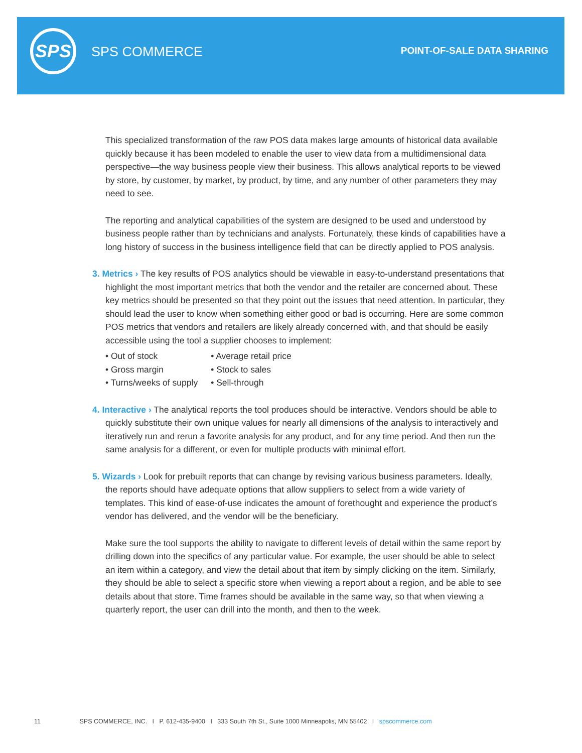SPS
SPS COMMERCE POINT-OF-SALE DATA SHARING
This specialized transformation of the raw POS data makes large amounts of historical data available quickly because it has been modeled to enable the user to view data from a multidimensional data perspective—the way business people view their business. This allows analytical reports to be viewed by store, by customer, by market, by product, by time, and any number of other parameters they may need to see.
The reporting and analytical capabilities of the system are designed to be used and understood by business people rather than by technicians and analysts. Fortunately, these kinds of capabilities have a long history of success in the business intelligence field that can be directly applied to POS analysis.
3. Metrics › The key results of POS analytics should be viewable in easy-to-understand presentations that highlight the most important metrics that both the vendor and the retailer are concerned about. These key metrics should be presented so that they point out the issues that need attention. In particular, they should lead the user to know when something either good or bad is occurring. Here are some common POS metrics that vendors and retailers are likely already concerned with, and that should be easily accessible using the tool a supplier chooses to implement:
• Out of stock
• Gross margin
• Turns/weeks of supply
• Average retail price
• Stock to sales
• Sell-through
4. Interactive › The analytical reports the tool produces should be interactive. Vendors should be able to quickly substitute their own unique values for nearly all dimensions of the analysis to interactively and iteratively run and rerun a favorite analysis for any product, and for any time period. And then run the same analysis for a different, or even for multiple products with minimal effort.
5. Wizards › Look for prebuilt reports that can change by revising various business parameters. Ideally, the reports should have adequate options that allow suppliers to select from a wide variety of templates. This kind of ease-of-use indicates the amount of forethought and experience the product’s vendor has delivered, and the vendor will be the beneficiary.
Make sure the tool supports the ability to navigate to different levels of detail within the same report by drilling down into the specifics of any particular value. For example, the user should be able to select an item within a category, and view the detail about that item by simply clicking on the item. Similarly, they should be able to select a specific store when viewing a report about a region, and be able to see details about that store. Time frames should be available in the same way, so that when viewing a quarterly report, the user can drill into the month, and then to the week.
11 SPS COMMERCE, INC. I P. 612-435-9400 I 333 South 7th St., Suite 1000 Minneapolis, MN 55402 I spscommerce.com